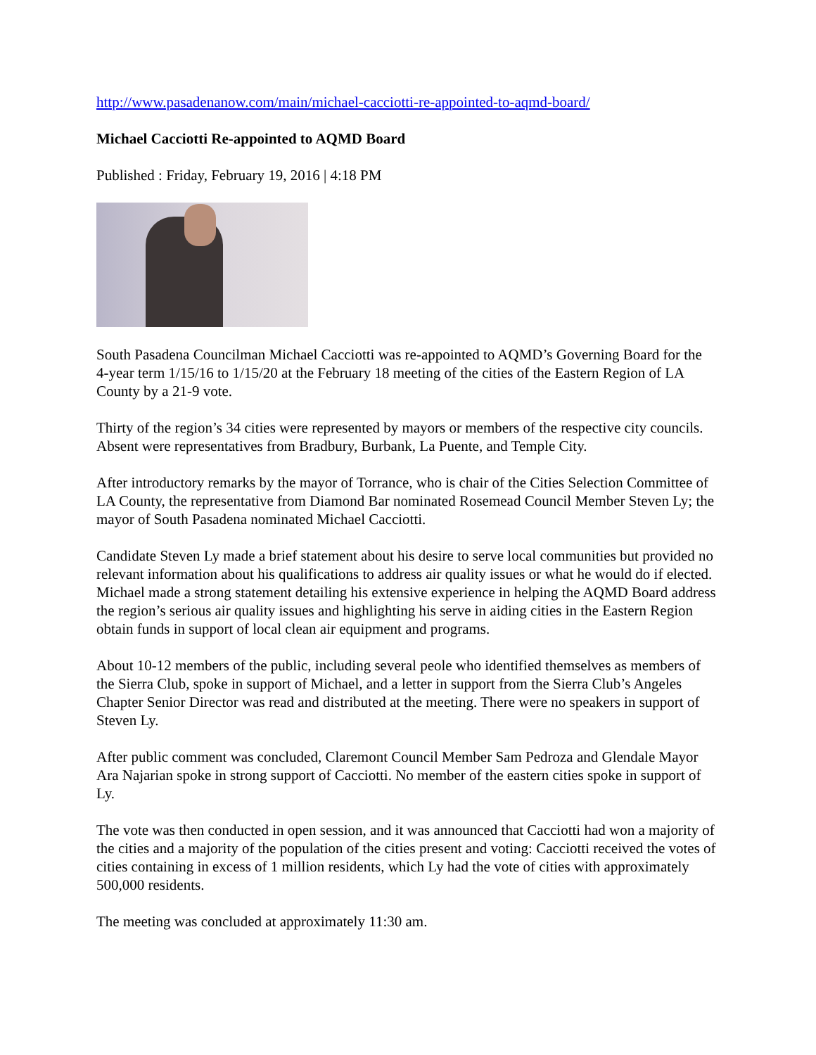http://www.pasadenanow.com/main/michael-cacciotti-re-appointed-to-aqmd-board/
Michael Cacciotti Re-appointed to AQMD Board
Published : Friday, February 19, 2016 | 4:18 PM
South Pasadena Councilman Michael Cacciotti was re-appointed to AQMD’s Governing Board for the 4-year term 1/15/16 to 1/15/20 at the February 18 meeting of the cities of the Eastern Region of LA County by a 21-9 vote.
Thirty of the region’s 34 cities were represented by mayors or members of the respective city councils. Absent were representatives from Bradbury, Burbank, La Puente, and Temple City.
After introductory remarks by the mayor of Torrance, who is chair of the Cities Selection Committee of LA County, the representative from Diamond Bar nominated Rosemead Council Member Steven Ly; the mayor of South Pasadena nominated Michael Cacciotti.
Candidate Steven Ly made a brief statement about his desire to serve local communities but provided no relevant information about his qualifications to address air quality issues or what he would do if elected. Michael made a strong statement detailing his extensive experience in helping the AQMD Board address the region’s serious air quality issues and highlighting his serve in aiding cities in the Eastern Region obtain funds in support of local clean air equipment and programs.
About 10-12 members of the public, including several peole who identified themselves as members of the Sierra Club, spoke in support of Michael, and a letter in support from the Sierra Club’s Angeles Chapter Senior Director was read and distributed at the meeting. There were no speakers in support of Steven Ly.
After public comment was concluded, Claremont Council Member Sam Pedroza and Glendale Mayor Ara Najarian spoke in strong support of Cacciotti. No member of the eastern cities spoke in support of Ly.
The vote was then conducted in open session, and it was announced that Cacciotti had won a majority of the cities and a majority of the population of the cities present and voting: Cacciotti received the votes of cities containing in excess of 1 million residents, which Ly had the vote of cities with approximately 500,000 residents.
The meeting was concluded at approximately 11:30 am.